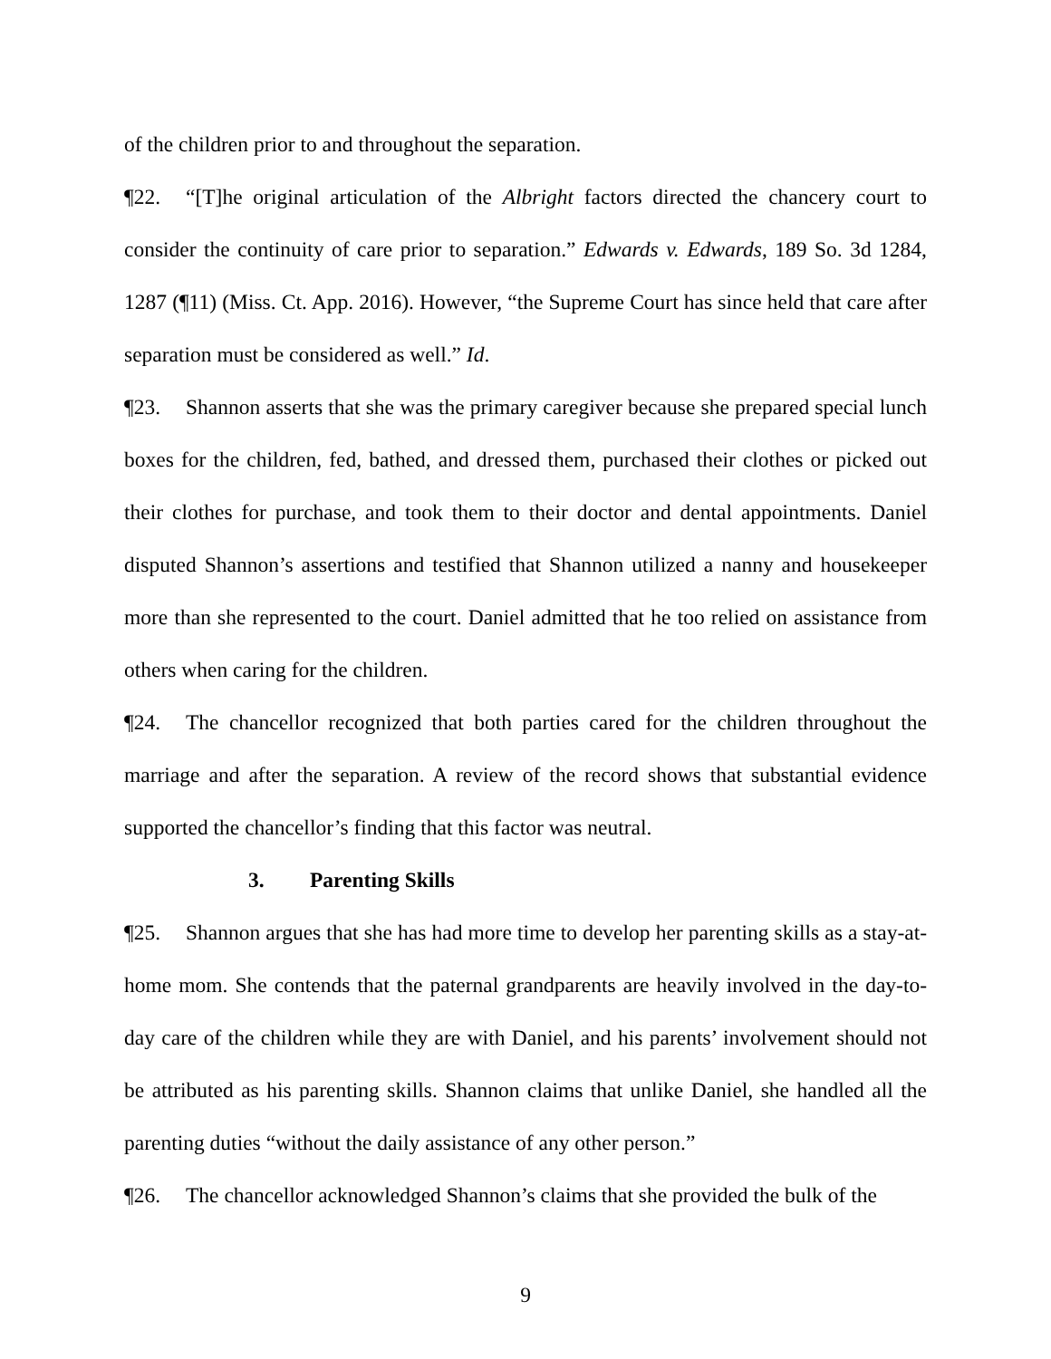of the children prior to and throughout the separation.
¶22. “[T]he original articulation of the Albright factors directed the chancery court to consider the continuity of care prior to separation.” Edwards v. Edwards, 189 So. 3d 1284, 1287 (¶11) (Miss. Ct. App. 2016). However, “the Supreme Court has since held that care after separation must be considered as well.” Id.
¶23. Shannon asserts that she was the primary caregiver because she prepared special lunch boxes for the children, fed, bathed, and dressed them, purchased their clothes or picked out their clothes for purchase, and took them to their doctor and dental appointments. Daniel disputed Shannon’s assertions and testified that Shannon utilized a nanny and housekeeper more than she represented to the court. Daniel admitted that he too relied on assistance from others when caring for the children.
¶24. The chancellor recognized that both parties cared for the children throughout the marriage and after the separation. A review of the record shows that substantial evidence supported the chancellor’s finding that this factor was neutral.
3. Parenting Skills
¶25. Shannon argues that she has had more time to develop her parenting skills as a stay-at-home mom. She contends that the paternal grandparents are heavily involved in the day-to-day care of the children while they are with Daniel, and his parents’ involvement should not be attributed as his parenting skills. Shannon claims that unlike Daniel, she handled all the parenting duties “without the daily assistance of any other person.”
¶26. The chancellor acknowledged Shannon’s claims that she provided the bulk of the
9